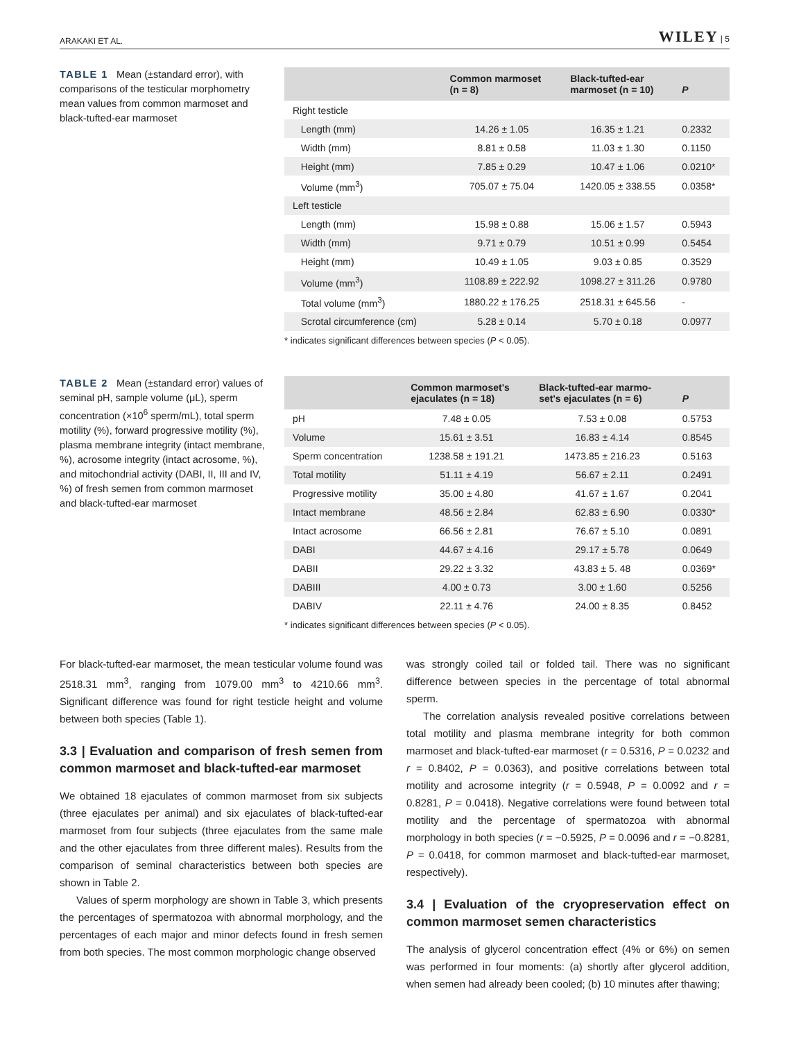ARAKAKI ET AL. WILEY | 5
TABLE 1 Mean (±standard error), with comparisons of the testicular morphometry mean values from common marmoset and black-tufted-ear marmoset
| | Common marmoset (n = 8) | Black-tufted-ear marmoset (n = 10) | P |
| --- | --- | --- | --- |
| Right testicle | | | |
| Length (mm) | 14.26 ± 1.05 | 16.35 ± 1.21 | 0.2332 |
| Width (mm) | 8.81 ± 0.58 | 11.03 ± 1.30 | 0.1150 |
| Height (mm) | 7.85 ± 0.29 | 10.47 ± 1.06 | 0.0210* |
| Volume (mm<sup>3</sup>) | 705.07 ± 75.04 | 1420.05 ± 338.55 | 0.0358* |
| Left testicle | | | |
| Length (mm) | 15.98 ± 0.88 | 15.06 ± 1.57 | 0.5943 |
| Width (mm) | 9.71 ± 0.79 | 10.51 ± 0.99 | 0.5454 |
| Height (mm) | 10.49 ± 1.05 | 9.03 ± 0.85 | 0.3529 |
| Volume (mm<sup>3</sup>) | 1108.89 ± 222.92 | 1098.27 ± 311.26 | 0.9780 |
| Total volume (mm<sup>3</sup>) | 1880.22 ± 176.25 | 2518.31 ± 645.56 | - |
| Scrotal circumference (cm) | 5.28 ± 0.14 | 5.70 ± 0.18 | 0.0977 |
* indicates significant differences between species (P < 0.05).
TABLE 2 Mean (±standard error) values of seminal pH, sample volume (μL), sperm concentration (×10<sup>6</sup> sperm/mL), total sperm motility (%), forward progressive motility (%), plasma membrane integrity (intact membrane, %), acrosome integrity (intact acrosome, %), and mitochondrial activity (DABI, II, III and IV, %) of fresh semen from common marmoset and black-tufted-ear marmoset
| | Common marmoset's ejaculates (n = 18) | Black-tufted-ear marmo- set's ejaculates (n = 6) | P |
| --- | --- | --- | --- |
| pH | 7.48 ± 0.05 | 7.53 ± 0.08 | 0.5753 |
| Volume | 15.61 ± 3.51 | 16.83 ± 4.14 | 0.8545 |
| Sperm concentration | 1238.58 ± 191.21 | 1473.85 ± 216.23 | 0.5163 |
| Total motility | 51.11 ± 4.19 | 56.67 ± 2.11 | 0.2491 |
| Progressive motility | 35.00 ± 4.80 | 41.67 ± 1.67 | 0.2041 |
| Intact membrane | 48.56 ± 2.84 | 62.83 ± 6.90 | 0.0330* |
| Intact acrosome | 66.56 ± 2.81 | 76.67 ± 5.10 | 0.0891 |
| DABI | 44.67 ± 4.16 | 29.17 ± 5.78 | 0.0649 |
| DABII | 29.22 ± 3.32 | 43.83 ± 5. 48 | 0.0369* |
| DABIII | 4.00 ± 0.73 | 3.00 ± 1.60 | 0.5256 |
| DABIV | 22.11 ± 4.76 | 24.00 ± 8.35 | 0.8452 |
* indicates significant differences between species (P < 0.05).
For black-tufted-ear marmoset, the mean testicular volume found was 2518.31 mm<sup>3</sup>, ranging from 1079.00 mm<sup>3</sup> to 4210.66 mm<sup>3</sup>. Significant difference was found for right testicle height and volume between both species (Table 1).
3.3 | Evaluation and comparison of fresh semen from common marmoset and black-tufted-ear marmoset
We obtained 18 ejaculates of common marmoset from six subjects (three ejaculates per animal) and six ejaculates of black-tufted-ear marmoset from four subjects (three ejaculates from the same male and the other ejaculates from three different males). Results from the comparison of seminal characteristics between both species are shown in Table 2.
Values of sperm morphology are shown in Table 3, which presents the percentages of spermatozoa with abnormal morphology, and the percentages of each major and minor defects found in fresh semen from both species. The most common morphologic change observed
was strongly coiled tail or folded tail. There was no significant difference between species in the percentage of total abnormal sperm.
The correlation analysis revealed positive correlations between total motility and plasma membrane integrity for both common marmoset and black-tufted-ear marmoset (r = 0.5316, P = 0.0232 and r = 0.8402, P = 0.0363), and positive correlations between total motility and acrosome integrity (r = 0.5948, P = 0.0092 and r = 0.8281, P = 0.0418). Negative correlations were found between total motility and the percentage of spermatozoa with abnormal morphology in both species (r = −0.5925, P = 0.0096 and r = −0.8281, P = 0.0418, for common marmoset and black-tufted-ear marmoset, respectively).
3.4 | Evaluation of the cryopreservation effect on common marmoset semen characteristics
The analysis of glycerol concentration effect (4% or 6%) on semen was performed in four moments: (a) shortly after glycerol addition, when semen had already been cooled; (b) 10 minutes after thawing;